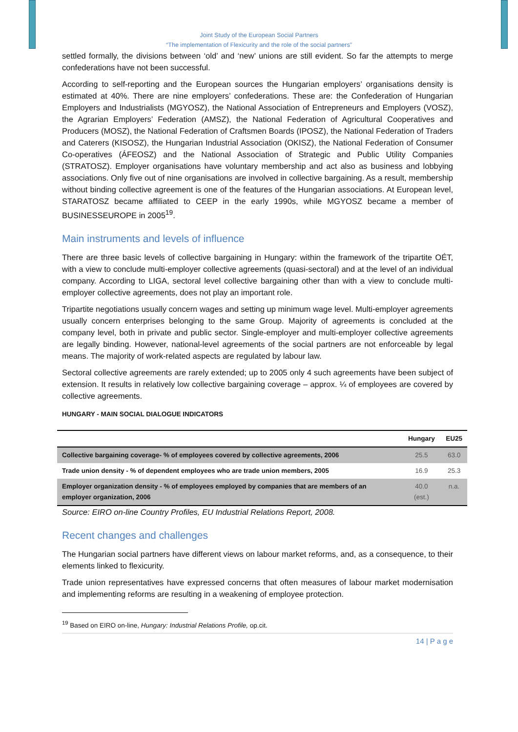Joint Study of the European Social Partners
“The implementation of Flexicurity and the role of the social partners”
settled formally, the divisions between ‘old’ and ‘new’ unions are still evident. So far the attempts to merge confederations have not been successful.
According to self-reporting and the European sources the Hungarian employers’ organisations density is estimated at 40%. There are nine employers’ confederations. These are: the Confederation of Hungarian Employers and Industrialists (MGYOSZ), the National Association of Entrepreneurs and Employers (VOSZ), the Agrarian Employers’ Federation (AMSZ), the National Federation of Agricultural Cooperatives and Producers (MOSZ), the National Federation of Craftsmen Boards (IPOSZ), the National Federation of Traders and Caterers (KISOSZ), the Hungarian Industrial Association (OKISZ), the National Federation of Consumer Co-operatives (ÁFEOSZ) and the National Association of Strategic and Public Utility Companies (STRATOSZ). Employer organisations have voluntary membership and act also as business and lobbying associations. Only five out of nine organisations are involved in collective bargaining. As a result, membership without binding collective agreement is one of the features of the Hungarian associations. At European level, STARATOSZ became affiliated to CEEP in the early 1990s, while MGYOSZ became a member of BUSINESSEUROPE in 2005<sup>19</sup>.
Main instruments and levels of influence
There are three basic levels of collective bargaining in Hungary: within the framework of the tripartite OÉT, with a view to conclude multi-employer collective agreements (quasi-sectoral) and at the level of an individual company. According to LIGA, sectoral level collective bargaining other than with a view to conclude multi-employer collective agreements, does not play an important role.
Tripartite negotiations usually concern wages and setting up minimum wage level. Multi-employer agreements usually concern enterprises belonging to the same Group. Majority of agreements is concluded at the company level, both in private and public sector. Single-employer and multi-employer collective agreements are legally binding. However, national-level agreements of the social partners are not enforceable by legal means. The majority of work-related aspects are regulated by labour law.
Sectoral collective agreements are rarely extended; up to 2005 only 4 such agreements have been subject of extension. It results in relatively low collective bargaining coverage – approx. ¼ of employees are covered by collective agreements.
HUNGARY - MAIN SOCIAL DIALOGUE INDICATORS
| | Hungary | EU25 |
| --- | --- | --- |
| Collective bargaining coverage- % of employees covered by collective agreements, 2006 | 25.5 | 63.0 |
| Trade union density - % of dependent employees who are trade union members, 2005 | 16.9 | 25.3 |
| Employer organization density - % of employees employed by companies that are members of an employer organization, 2006 | 40.0 (est.) | n.a. |
Source: EIRO on-line Country Profiles, EU Industrial Relations Report, 2008.
Recent changes and challenges
The Hungarian social partners have different views on labour market reforms, and, as a consequence, to their elements linked to flexicurity.
Trade union representatives have expressed concerns that often measures of labour market modernisation and implementing reforms are resulting in a weakening of employee protection.
<sup>19</sup> Based on EIRO on-line, Hungary: Industrial Relations Profile, op.cit.
14 | P a g e